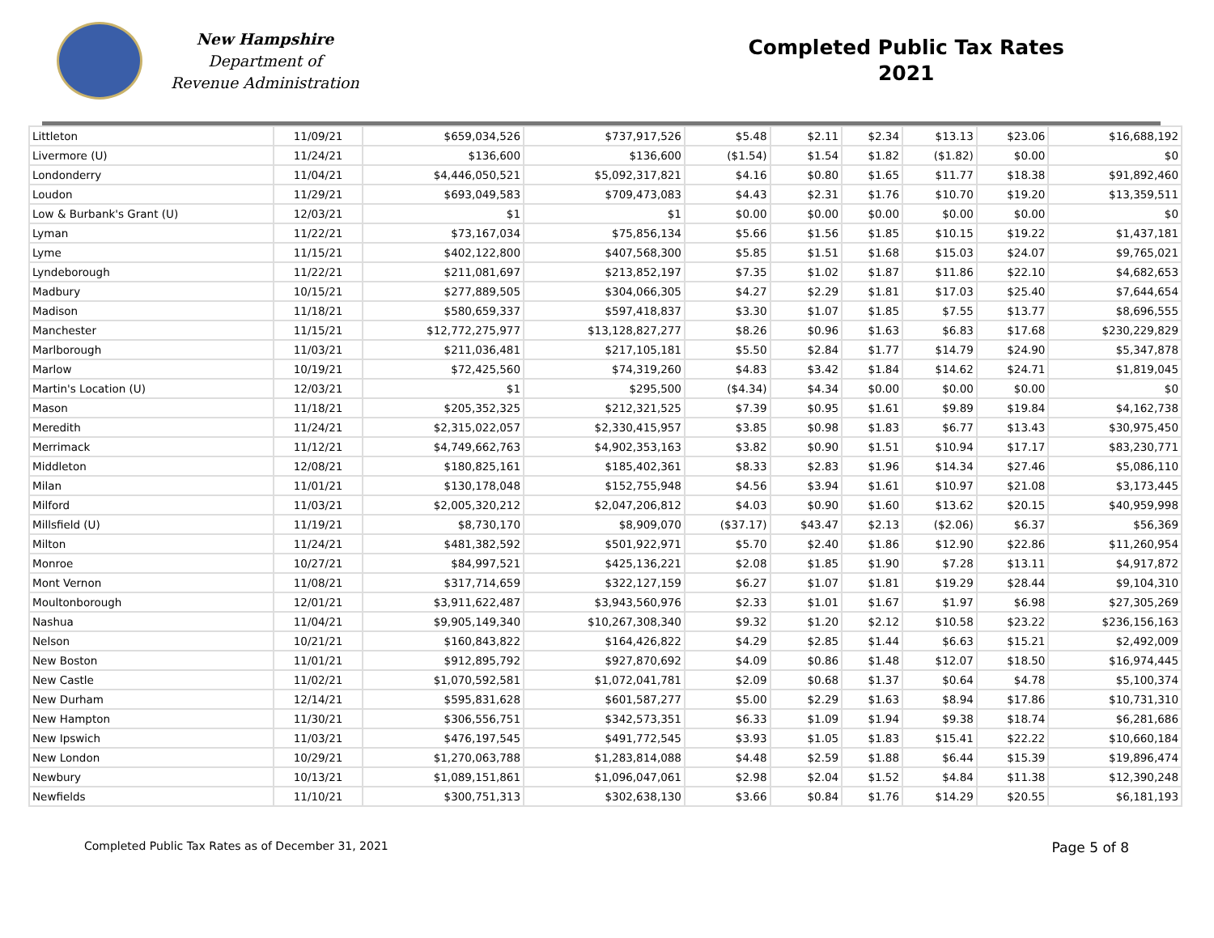New Hampshire
Department of
Revenue Administration
Completed Public Tax Rates
2021
| Littleton | 11/09/21 | $659,034,526 | $737,917,526 | $5.48 | $2.11 | $2.34 | $13.13 | $23.06 | $16,688,192 |
| Livermore (U) | 11/24/21 | $136,600 | $136,600 | ($1.54) | $1.54 | $1.82 | ($1.82) | $0.00 | $0 |
| Londonderry | 11/04/21 | $4,446,050,521 | $5,092,317,821 | $4.16 | $0.80 | $1.65 | $11.77 | $18.38 | $91,892,460 |
| Loudon | 11/29/21 | $693,049,583 | $709,473,083 | $4.43 | $2.31 | $1.76 | $10.70 | $19.20 | $13,359,511 |
| Low & Burbank's Grant (U) | 12/03/21 | $1 | $1 | $0.00 | $0.00 | $0.00 | $0.00 | $0.00 | $0 |
| Lyman | 11/22/21 | $73,167,034 | $75,856,134 | $5.66 | $1.56 | $1.85 | $10.15 | $19.22 | $1,437,181 |
| Lyme | 11/15/21 | $402,122,800 | $407,568,300 | $5.85 | $1.51 | $1.68 | $15.03 | $24.07 | $9,765,021 |
| Lyndeborough | 11/22/21 | $211,081,697 | $213,852,197 | $7.35 | $1.02 | $1.87 | $11.86 | $22.10 | $4,682,653 |
| Madbury | 10/15/21 | $277,889,505 | $304,066,305 | $4.27 | $2.29 | $1.81 | $17.03 | $25.40 | $7,644,654 |
| Madison | 11/18/21 | $580,659,337 | $597,418,837 | $3.30 | $1.07 | $1.85 | $7.55 | $13.77 | $8,696,555 |
| Manchester | 11/15/21 | $12,772,275,977 | $13,128,827,277 | $8.26 | $0.96 | $1.63 | $6.83 | $17.68 | $230,229,829 |
| Marlborough | 11/03/21 | $211,036,481 | $217,105,181 | $5.50 | $2.84 | $1.77 | $14.79 | $24.90 | $5,347,878 |
| Marlow | 10/19/21 | $72,425,560 | $74,319,260 | $4.83 | $3.42 | $1.84 | $14.62 | $24.71 | $1,819,045 |
| Martin's Location (U) | 12/03/21 | $1 | $295,500 | ($4.34) | $4.34 | $0.00 | $0.00 | $0.00 | $0 |
| Mason | 11/18/21 | $205,352,325 | $212,321,525 | $7.39 | $0.95 | $1.61 | $9.89 | $19.84 | $4,162,738 |
| Meredith | 11/24/21 | $2,315,022,057 | $2,330,415,957 | $3.85 | $0.98 | $1.83 | $6.77 | $13.43 | $30,975,450 |
| Merrimack | 11/12/21 | $4,749,662,763 | $4,902,353,163 | $3.82 | $0.90 | $1.51 | $10.94 | $17.17 | $83,230,771 |
| Middleton | 12/08/21 | $180,825,161 | $185,402,361 | $8.33 | $2.83 | $1.96 | $14.34 | $27.46 | $5,086,110 |
| Milan | 11/01/21 | $130,178,048 | $152,755,948 | $4.56 | $3.94 | $1.61 | $10.97 | $21.08 | $3,173,445 |
| Milford | 11/03/21 | $2,005,320,212 | $2,047,206,812 | $4.03 | $0.90 | $1.60 | $13.62 | $20.15 | $40,959,998 |
| Millsfield (U) | 11/19/21 | $8,730,170 | $8,909,070 | ($37.17) | $43.47 | $2.13 | ($2.06) | $6.37 | $56,369 |
| Milton | 11/24/21 | $481,382,592 | $501,922,971 | $5.70 | $2.40 | $1.86 | $12.90 | $22.86 | $11,260,954 |
| Monroe | 10/27/21 | $84,997,521 | $425,136,221 | $2.08 | $1.85 | $1.90 | $7.28 | $13.11 | $4,917,872 |
| Mont Vernon | 11/08/21 | $317,714,659 | $322,127,159 | $6.27 | $1.07 | $1.81 | $19.29 | $28.44 | $9,104,310 |
| Moultonborough | 12/01/21 | $3,911,622,487 | $3,943,560,976 | $2.33 | $1.01 | $1.67 | $1.97 | $6.98 | $27,305,269 |
| Nashua | 11/04/21 | $9,905,149,340 | $10,267,308,340 | $9.32 | $1.20 | $2.12 | $10.58 | $23.22 | $236,156,163 |
| Nelson | 10/21/21 | $160,843,822 | $164,426,822 | $4.29 | $2.85 | $1.44 | $6.63 | $15.21 | $2,492,009 |
| New Boston | 11/01/21 | $912,895,792 | $927,870,692 | $4.09 | $0.86 | $1.48 | $12.07 | $18.50 | $16,974,445 |
| New Castle | 11/02/21 | $1,070,592,581 | $1,072,041,781 | $2.09 | $0.68 | $1.37 | $0.64 | $4.78 | $5,100,374 |
| New Durham | 12/14/21 | $595,831,628 | $601,587,277 | $5.00 | $2.29 | $1.63 | $8.94 | $17.86 | $10,731,310 |
| New Hampton | 11/30/21 | $306,556,751 | $342,573,351 | $6.33 | $1.09 | $1.94 | $9.38 | $18.74 | $6,281,686 |
| New Ipswich | 11/03/21 | $476,197,545 | $491,772,545 | $3.93 | $1.05 | $1.83 | $15.41 | $22.22 | $10,660,184 |
| New London | 10/29/21 | $1,270,063,788 | $1,283,814,088 | $4.48 | $2.59 | $1.88 | $6.44 | $15.39 | $19,896,474 |
| Newbury | 10/13/21 | $1,089,151,861 | $1,096,047,061 | $2.98 | $2.04 | $1.52 | $4.84 | $11.38 | $12,390,248 |
| Newfields | 11/10/21 | $300,751,313 | $302,638,130 | $3.66 | $0.84 | $1.76 | $14.29 | $20.55 | $6,181,193 |
Completed Public Tax Rates as of December 31, 2021 Page 5 of 8